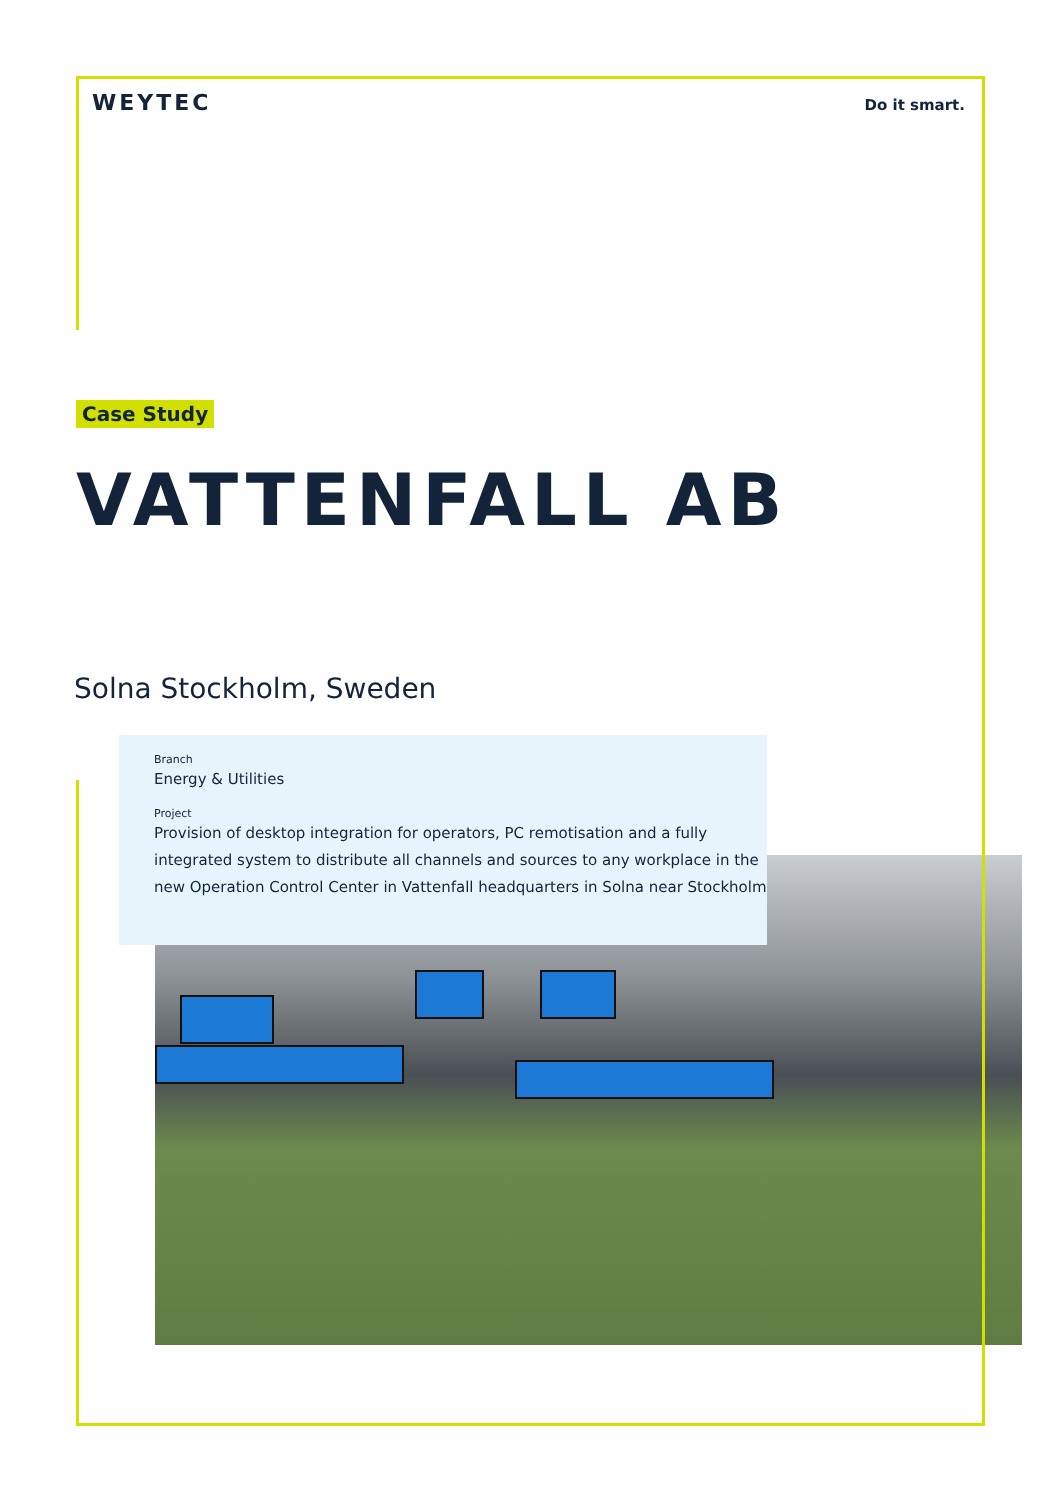WEYTEC
Do it smart.
Case Study
VATTENFALL AB
Solna Stockholm, Sweden
Branch
Energy & Utilities
Project
Provision of desktop integration for operators, PC remotisation and a fully integrated system to distribute all channels and sources to any workplace in the new Operation Control Center in Vattenfall headquarters in Solna near Stockholm